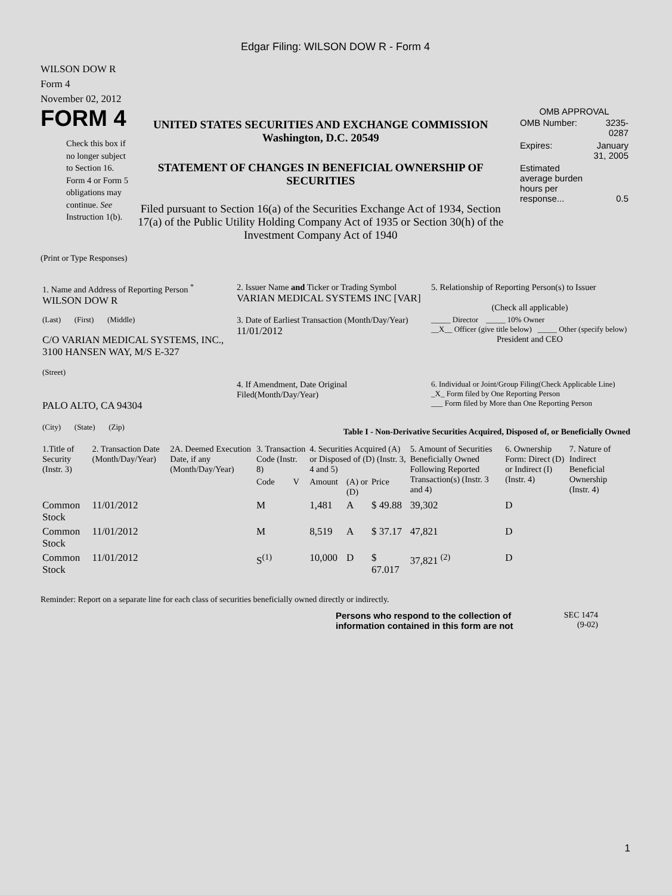Edgar Filing: WILSON DOW R - Form 4
WILSON DOW R
Form 4
November 02, 2012
FORM 4
Check this box if no longer subject to Section 16. Form 4 or Form 5 obligations may continue. See Instruction 1(b).
UNITED STATES SECURITIES AND EXCHANGE COMMISSION
Washington, D.C. 20549
STATEMENT OF CHANGES IN BENEFICIAL OWNERSHIP OF SECURITIES
Filed pursuant to Section 16(a) of the Securities Exchange Act of 1934, Section 17(a) of the Public Utility Holding Company Act of 1935 or Section 30(h) of the Investment Company Act of 1940
OMB APPROVAL
| OMB Number: | 3235-0287 |
| Expires: | January 31, 2005 |
| Estimated average burden hours per response... | 0.5 |
(Print or Type Responses)
| 1. Name and Address of Reporting Person <sup>*</sup> WILSON DOW R | 2. Issuer Name and Ticker or Trading Symbol VARIAN MEDICAL SYSTEMS INC [VAR] | 5. Relationship of Reporting Person(s) to Issuer (Check all applicable) |
| (Last) (First) (Middle) C/O VARIAN MEDICAL SYSTEMS, INC., 3100 HANSEN WAY, M/S E-327 (Street) | 3. Date of Earliest Transaction (Month/Day/Year) 11/01/2012 | _____ Director _____ 10% Owner __X__ Officer (give title below) _____ Other (specify below) President and CEO |
| PALO ALTO, CA 94304 (City) (State) (Zip) | 4. If Amendment, Date Original Filed(Month/Day/Year) | 6. Individual or Joint/Group Filing(Check Applicable Line) _X_ Form filed by One Reporting Person ___ Form filed by More than One Reporting Person |
Table I - Non-Derivative Securities Acquired, Disposed of, or Beneficially Owned
| 1.Title of Security (Instr. 3) | 2. Transaction Date (Month/Day/Year) | 2A. Deemed Execution Date, if any (Month/Day/Year) | 3. Transaction Code (Instr. 8) | | 4. Securities Acquired (A) or Disposed of (D) (Instr. 3, 4 and 5) | | | 5. Amount of Securities Beneficially Owned Following Reported Transaction(s) (Instr. 3 and 4) | 6. Ownership Form: Direct (D) or Indirect (I) (Instr. 4) | 7. Nature of Indirect Beneficial Ownership (Instr. 4) |
| --- | --- | --- | --- | --- | --- | --- | --- | --- | --- | --- |
| | | | Code | V | Amount | (A) or (D) | Price | | | |
| Common Stock | 11/01/2012 | | M | | 1,481 | A | $ 49.88 | 39,302 | D | |
| Common Stock | 11/01/2012 | | M | | 8,519 | A | $ 37.17 | 47,821 | D | |
| Common Stock | 11/01/2012 | | S<sup>(1)</sup> | | 10,000 | D | $ 67.017 | 37,821 <sup>(2)</sup> | D | |
Reminder: Report on a separate line for each class of securities beneficially owned directly or indirectly.
Persons who respond to the collection of information contained in this form are not
SEC 1474
(9-02)
1